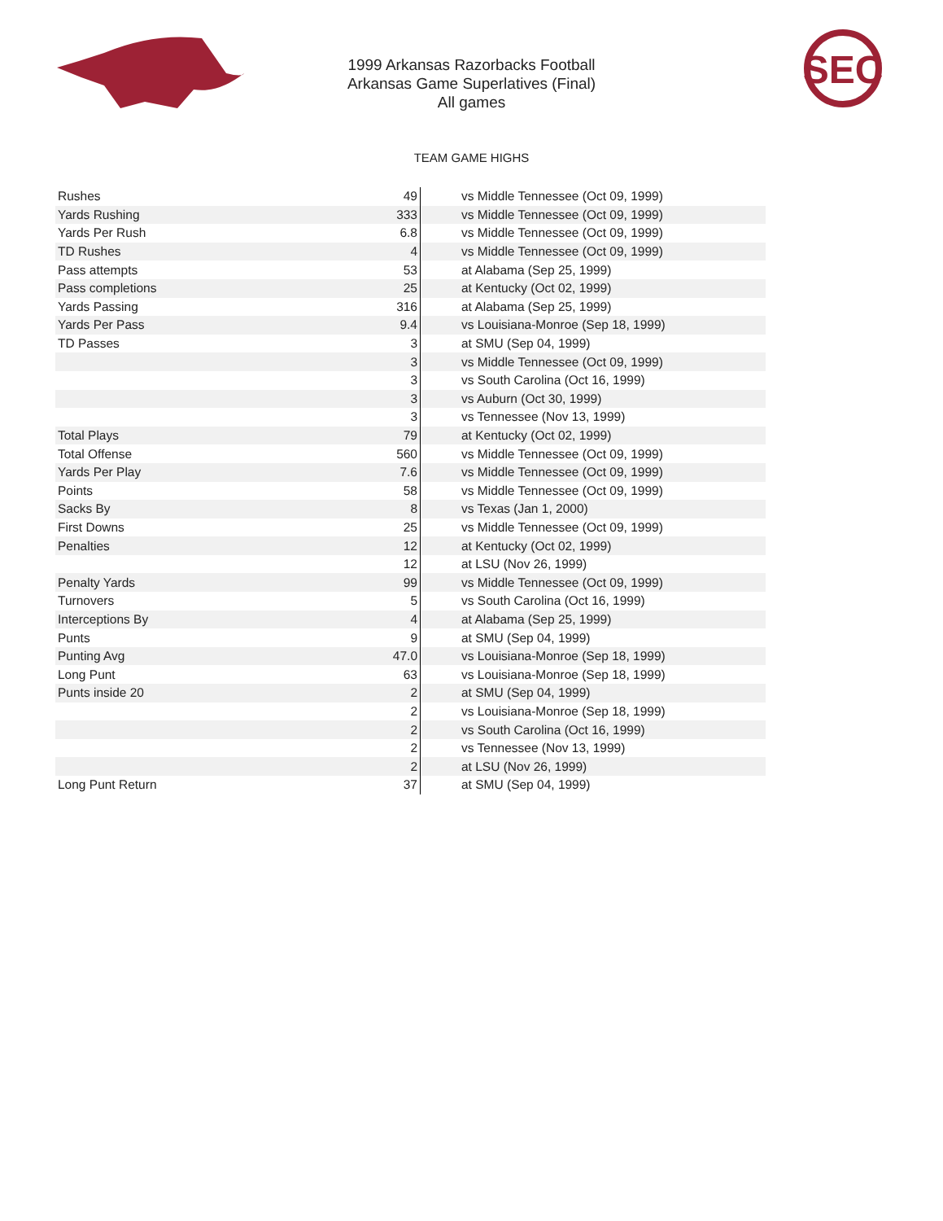SEC
1999 Arkansas Razorbacks Football
Arkansas Game Superlatives (Final)
All games
TEAM GAME HIGHS
| Rushes | 49 | vs Middle Tennessee (Oct 09, 1999) |
| Yards Rushing | 333 | vs Middle Tennessee (Oct 09, 1999) |
| Yards Per Rush | 6.8 | vs Middle Tennessee (Oct 09, 1999) |
| TD Rushes | 4 | vs Middle Tennessee (Oct 09, 1999) |
| Pass attempts | 53 | at Alabama (Sep 25, 1999) |
| Pass completions | 25 | at Kentucky (Oct 02, 1999) |
| Yards Passing | 316 | at Alabama (Sep 25, 1999) |
| Yards Per Pass | 9.4 | vs Louisiana-Monroe (Sep 18, 1999) |
| TD Passes | 3 | at SMU (Sep 04, 1999) |
| | 3 | vs Middle Tennessee (Oct 09, 1999) |
| | 3 | vs South Carolina (Oct 16, 1999) |
| | 3 | vs Auburn (Oct 30, 1999) |
| | 3 | vs Tennessee (Nov 13, 1999) |
| Total Plays | 79 | at Kentucky (Oct 02, 1999) |
| Total Offense | 560 | vs Middle Tennessee (Oct 09, 1999) |
| Yards Per Play | 7.6 | vs Middle Tennessee (Oct 09, 1999) |
| Points | 58 | vs Middle Tennessee (Oct 09, 1999) |
| Sacks By | 8 | vs Texas (Jan 1, 2000) |
| First Downs | 25 | vs Middle Tennessee (Oct 09, 1999) |
| Penalties | 12 | at Kentucky (Oct 02, 1999) |
| | 12 | at LSU (Nov 26, 1999) |
| Penalty Yards | 99 | vs Middle Tennessee (Oct 09, 1999) |
| Turnovers | 5 | vs South Carolina (Oct 16, 1999) |
| Interceptions By | 4 | at Alabama (Sep 25, 1999) |
| Punts | 9 | at SMU (Sep 04, 1999) |
| Punting Avg | 47.0 | vs Louisiana-Monroe (Sep 18, 1999) |
| Long Punt | 63 | vs Louisiana-Monroe (Sep 18, 1999) |
| Punts inside 20 | 2 | at SMU (Sep 04, 1999) |
| | 2 | vs Louisiana-Monroe (Sep 18, 1999) |
| | 2 | vs South Carolina (Oct 16, 1999) |
| | 2 | vs Tennessee (Nov 13, 1999) |
| | 2 | at LSU (Nov 26, 1999) |
| Long Punt Return | 37 | at SMU (Sep 04, 1999) |